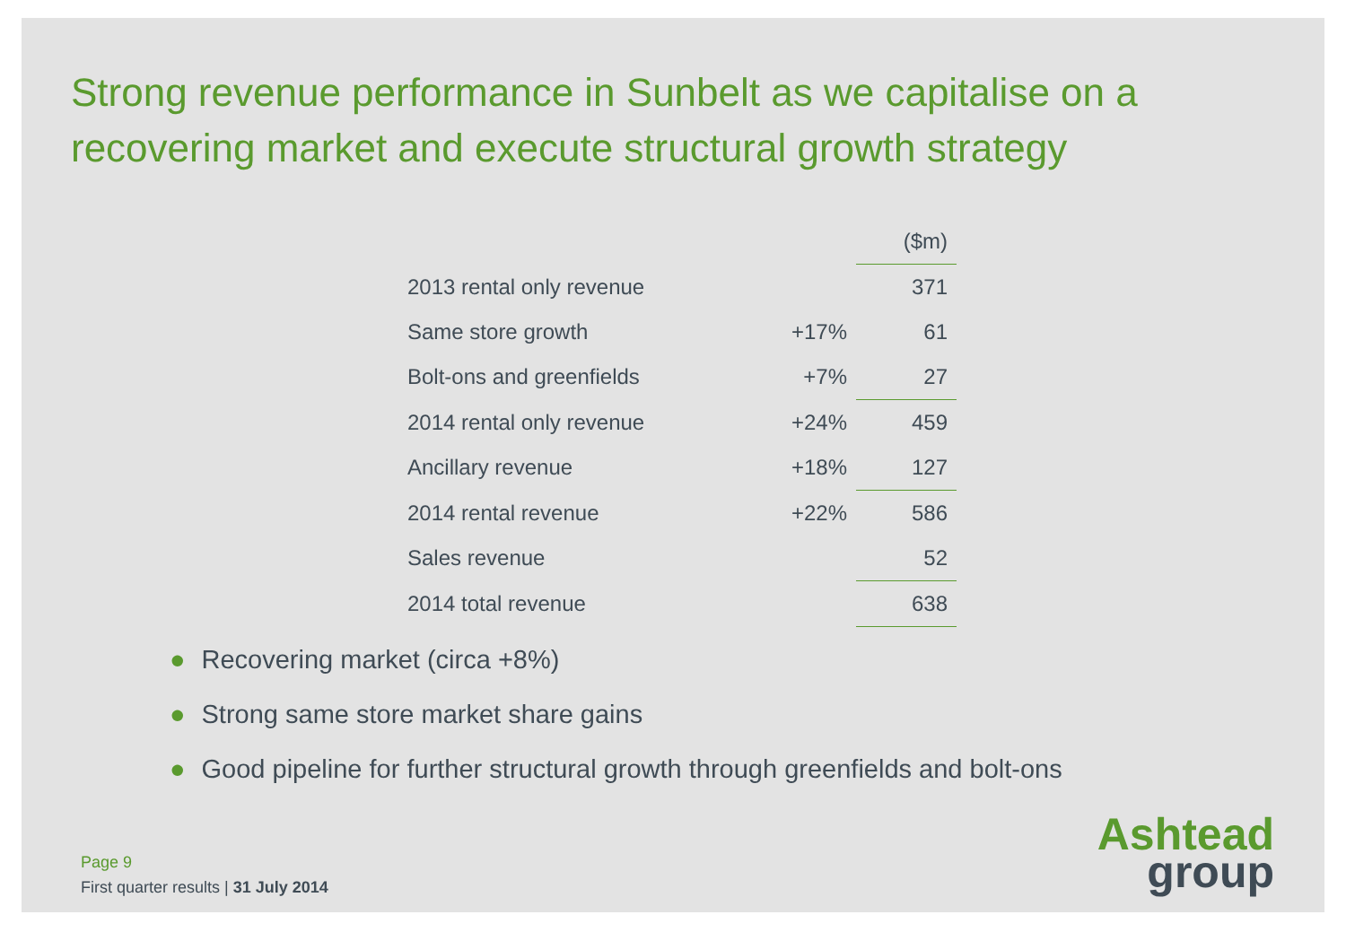Strong revenue performance in Sunbelt as we capitalise on a recovering market and execute structural growth strategy
| | | ($m) |
| 2013 rental only revenue | | 371 |
| Same store growth | +17% | 61 |
| Bolt-ons and greenfields | +7% | 27 |
| 2014 rental only revenue | +24% | 459 |
| Ancillary revenue | +18% | 127 |
| 2014 rental revenue | +22% | 586 |
| Sales revenue | | 52 |
| 2014 total revenue | | 638 |
● Recovering market (circa +8%)
● Strong same store market share gains
● Good pipeline for further structural growth through greenfields and bolt-ons
Page 9
First quarter results | 31 July 2014
Ashtead
group